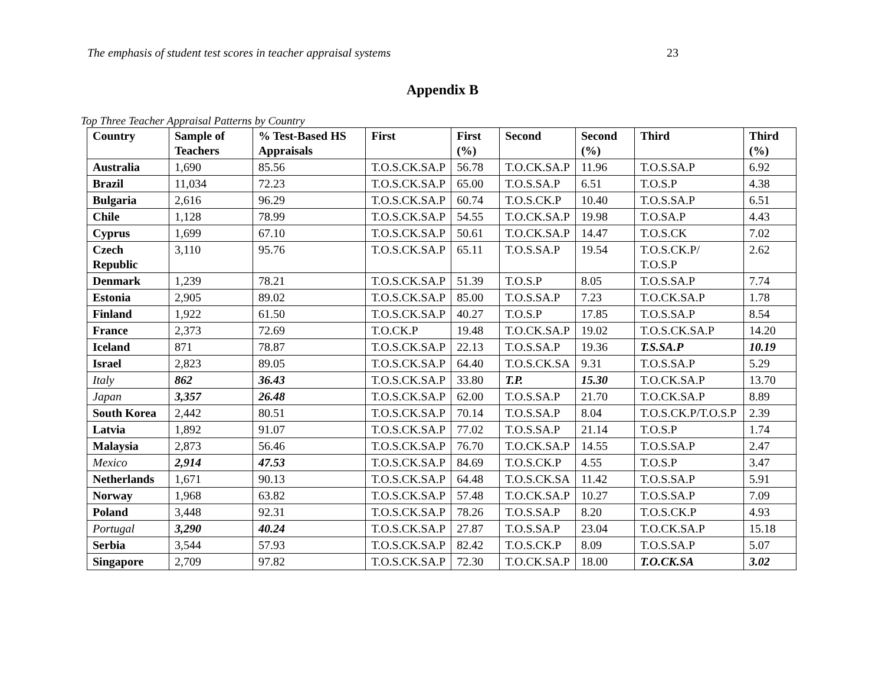The emphasis of student test scores in teacher appraisal systems 23
Appendix B
Top Three Teacher Appraisal Patterns by Country
| Country | Sample of Teachers | % Test-Based HS Appraisals | First | First (%) | Second | Second (%) | Third | Third (%) |
| --- | --- | --- | --- | --- | --- | --- | --- | --- |
| Australia | 1,690 | 85.56 | T.O.S.CK.SA.P | 56.78 | T.O.CK.SA.P | 11.96 | T.O.S.SA.P | 6.92 |
| Brazil | 11,034 | 72.23 | T.O.S.CK.SA.P | 65.00 | T.O.S.SA.P | 6.51 | T.O.S.P | 4.38 |
| Bulgaria | 2,616 | 96.29 | T.O.S.CK.SA.P | 60.74 | T.O.S.CK.P | 10.40 | T.O.S.SA.P | 6.51 |
| Chile | 1,128 | 78.99 | T.O.S.CK.SA.P | 54.55 | T.O.CK.SA.P | 19.98 | T.O.SA.P | 4.43 |
| Cyprus | 1,699 | 67.10 | T.O.S.CK.SA.P | 50.61 | T.O.CK.SA.P | 14.47 | T.O.S.CK | 7.02 |
| Czech Republic | 3,110 | 95.76 | T.O.S.CK.SA.P | 65.11 | T.O.S.SA.P | 19.54 | T.O.S.CK.P/ T.O.S.P | 2.62 |
| Denmark | 1,239 | 78.21 | T.O.S.CK.SA.P | 51.39 | T.O.S.P | 8.05 | T.O.S.SA.P | 7.74 |
| Estonia | 2,905 | 89.02 | T.O.S.CK.SA.P | 85.00 | T.O.S.SA.P | 7.23 | T.O.CK.SA.P | 1.78 |
| Finland | 1,922 | 61.50 | T.O.S.CK.SA.P | 40.27 | T.O.S.P | 17.85 | T.O.S.SA.P | 8.54 |
| France | 2,373 | 72.69 | T.O.CK.P | 19.48 | T.O.CK.SA.P | 19.02 | T.O.S.CK.SA.P | 14.20 |
| Iceland | 871 | 78.87 | T.O.S.CK.SA.P | 22.13 | T.O.S.SA.P | 19.36 | T.S.SA.P | 10.19 |
| Israel | 2,823 | 89.05 | T.O.S.CK.SA.P | 64.40 | T.O.S.CK.SA | 9.31 | T.O.S.SA.P | 5.29 |
| Italy | 862 | 36.43 | T.O.S.CK.SA.P | 33.80 | T.P. | 15.30 | T.O.CK.SA.P | 13.70 |
| Japan | 3,357 | 26.48 | T.O.S.CK.SA.P | 62.00 | T.O.S.SA.P | 21.70 | T.O.CK.SA.P | 8.89 |
| South Korea | 2,442 | 80.51 | T.O.S.CK.SA.P | 70.14 | T.O.S.SA.P | 8.04 | T.O.S.CK.P/T.O.S.P | 2.39 |
| Latvia | 1,892 | 91.07 | T.O.S.CK.SA.P | 77.02 | T.O.S.SA.P | 21.14 | T.O.S.P | 1.74 |
| Malaysia | 2,873 | 56.46 | T.O.S.CK.SA.P | 76.70 | T.O.CK.SA.P | 14.55 | T.O.S.SA.P | 2.47 |
| Mexico | 2,914 | 47.53 | T.O.S.CK.SA.P | 84.69 | T.O.S.CK.P | 4.55 | T.O.S.P | 3.47 |
| Netherlands | 1,671 | 90.13 | T.O.S.CK.SA.P | 64.48 | T.O.S.CK.SA | 11.42 | T.O.S.SA.P | 5.91 |
| Norway | 1,968 | 63.82 | T.O.S.CK.SA.P | 57.48 | T.O.CK.SA.P | 10.27 | T.O.S.SA.P | 7.09 |
| Poland | 3,448 | 92.31 | T.O.S.CK.SA.P | 78.26 | T.O.S.SA.P | 8.20 | T.O.S.CK.P | 4.93 |
| Portugal | 3,290 | 40.24 | T.O.S.CK.SA.P | 27.87 | T.O.S.SA.P | 23.04 | T.O.CK.SA.P | 15.18 |
| Serbia | 3,544 | 57.93 | T.O.S.CK.SA.P | 82.42 | T.O.S.CK.P | 8.09 | T.O.S.SA.P | 5.07 |
| Singapore | 2,709 | 97.82 | T.O.S.CK.SA.P | 72.30 | T.O.CK.SA.P | 18.00 | T.O.CK.SA | 3.02 |